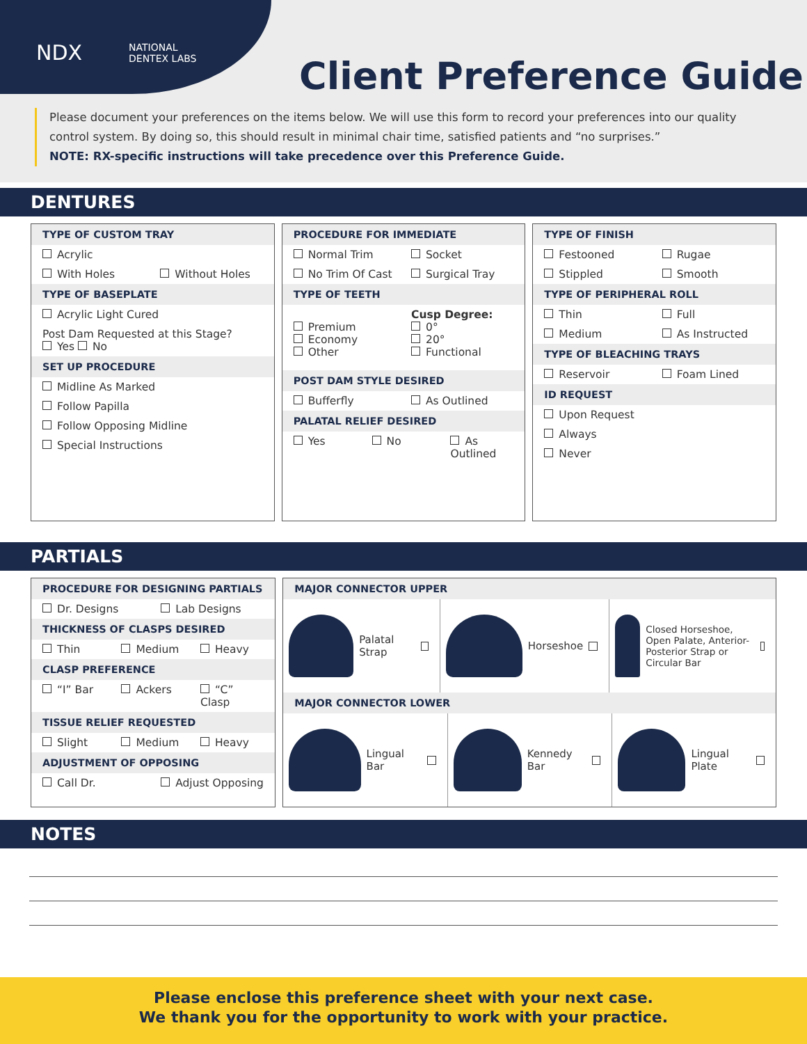NDX NATIONAL
DENTEX LABS
Client Preference Guide
Please document your preferences on the items below. We will use this form to record your preferences into our quality control system. By doing so, this should result in minimal chair time, satisfied patients and “no surprises.”
NOTE: RX-specific instructions will take precedence over this Preference Guide.
DENTURES
TYPE OF CUSTOM TRAY
Acrylic
With Holes Without Holes
TYPE OF BASEPLATE
Acrylic Light Cured
Post Dam Requested at this Stage?
Yes No
SET UP PROCEDURE
Midline As Marked
Follow Papilla
Follow Opposing Midline
Special Instructions
PROCEDURE FOR IMMEDIATE
Normal Trim Socket
No Trim Of Cast Surgical Tray
TYPE OF TEETH
Premium
Economy
Other Cusp Degree:
0°
20°
Functional
POST DAM STYLE DESIRED
Bufferfly As Outlined
PALATAL RELIEF DESIRED
Yes No As Outlined
TYPE OF FINISH
Festooned Rugae
Stippled Smooth
TYPE OF PERIPHERAL ROLL
Thin Full
Medium As Instructed
TYPE OF BLEACHING TRAYS
Reservoir Foam Lined
ID REQUEST
Upon Request
Always
Never
PARTIALS
PROCEDURE FOR DESIGNING PARTIALS
Dr. Designs Lab Designs
THICKNESS OF CLASPS DESIRED
Thin Medium Heavy
CLASP PREFERENCE
“I” Bar Ackers “C” Clasp
TISSUE RELIEF REQUESTED
Slight Medium Heavy
ADJUSTMENT OF OPPOSING
Call Dr. Adjust Opposing
MAJOR CONNECTOR UPPER
Palatal Strap Horseshoe Closed Horseshoe, Open Palate, Anterior-Posterior Strap or Circular Bar
MAJOR CONNECTOR LOWER
Lingual Bar Kennedy Bar Lingual Plate
NOTES
Please enclose this preference sheet with your next case.
We thank you for the opportunity to work with your practice.